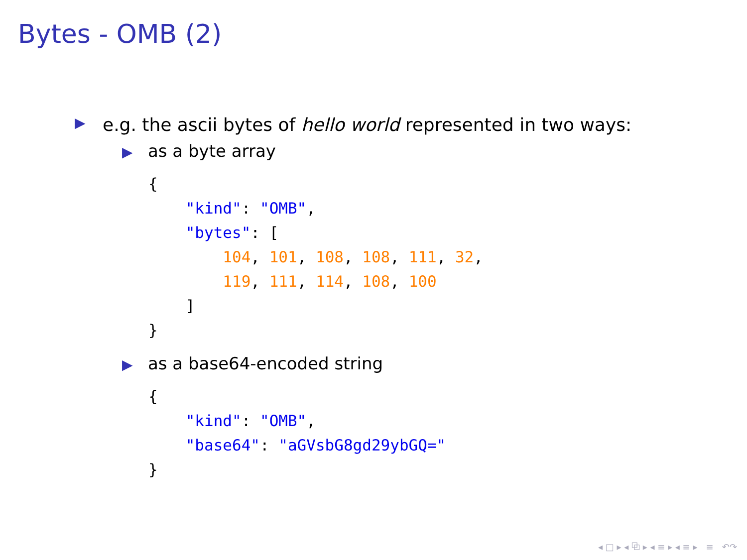Bytes - OMB (2)
▶ e.g. the ascii bytes of hello world represented in two ways:
▶ as a byte array
{
    "kind": "OMB",
    "bytes": [
        104, 101, 108, 108, 111, 32,
        119, 111, 114, 108, 100
    ]
}
▶ as a base64-encoded string
{
    "kind": "OMB",
    "base64": "aGVsbG8gd29ybGQ="
}
◂ □ ▸ ◂ ⧉ ▸ ◂ ≡ ▸ ◂ ≡ ▸ ≡ ↶↷